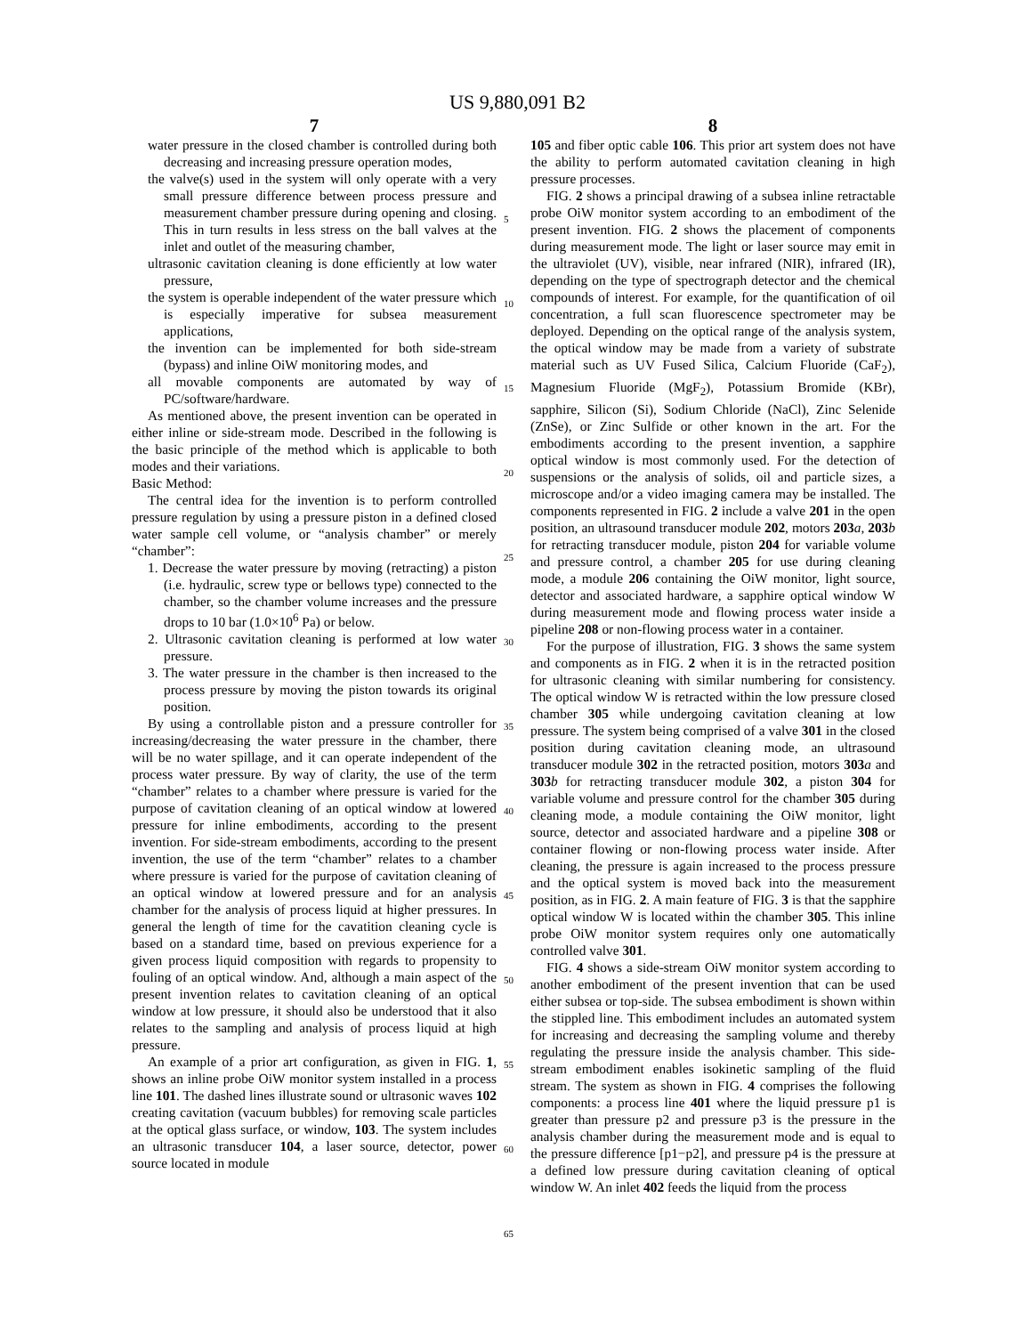US 9,880,091 B2
7
water pressure in the closed chamber is controlled during both decreasing and increasing pressure operation modes,
the valve(s) used in the system will only operate with a very small pressure difference between process pressure and measurement chamber pressure during opening and closing. This in turn results in less stress on the ball valves at the inlet and outlet of the measuring chamber,
ultrasonic cavitation cleaning is done efficiently at low water pressure,
the system is operable independent of the water pressure which is especially imperative for subsea measurement applications,
the invention can be implemented for both side-stream (bypass) and inline OiW monitoring modes, and
all movable components are automated by way of PC/software/hardware.
As mentioned above, the present invention can be operated in either inline or side-stream mode. Described in the following is the basic principle of the method which is applicable to both modes and their variations.
Basic Method:
The central idea for the invention is to perform controlled pressure regulation by using a pressure piston in a defined closed water sample cell volume, or “analysis chamber” or merely “chamber”:
1. Decrease the water pressure by moving (retracting) a piston (i.e. hydraulic, screw type or bellows type) connected to the chamber, so the chamber volume increases and the pressure drops to 10 bar (1.0×10<sup>6</sup> Pa) or below.
2. Ultrasonic cavitation cleaning is performed at low water pressure.
3. The water pressure in the chamber is then increased to the process pressure by moving the piston towards its original position.
By using a controllable piston and a pressure controller for increasing/decreasing the water pressure in the chamber, there will be no water spillage, and it can operate independent of the process water pressure. By way of clarity, the use of the term “chamber” relates to a chamber where pressure is varied for the purpose of cavitation cleaning of an optical window at lowered pressure for inline embodiments, according to the present invention. For side-stream embodiments, according to the present invention, the use of the term “chamber” relates to a chamber where pressure is varied for the purpose of cavitation cleaning of an optical window at lowered pressure and for an analysis chamber for the analysis of process liquid at higher pressures. In general the length of time for the cavatition cleaning cycle is based on a standard time, based on previous experience for a given process liquid composition with regards to propensity to fouling of an optical window. And, although a main aspect of the present invention relates to cavitation cleaning of an optical window at low pressure, it should also be understood that it also relates to the sampling and analysis of process liquid at high pressure.
An example of a prior art configuration, as given in FIG. 1, shows an inline probe OiW monitor system installed in a process line 101. The dashed lines illustrate sound or ultrasonic waves 102 creating cavitation (vacuum bubbles) for removing scale particles at the optical glass surface, or window, 103. The system includes an ultrasonic transducer 104, a laser source, detector, power source located in module
8
105 and fiber optic cable 106. This prior art system does not have the ability to perform automated cavitation cleaning in high pressure processes.
FIG. 2 shows a principal drawing of a subsea inline retractable probe OiW monitor system according to an embodiment of the present invention. FIG. 2 shows the placement of components during measurement mode. The light or laser source may emit in the ultraviolet (UV), visible, near infrared (NIR), infrared (IR), depending on the type of spectrograph detector and the chemical compounds of interest. For example, for the quantification of oil concentration, a full scan fluorescence spectrometer may be deployed. Depending on the optical range of the analysis system, the optical window may be made from a variety of substrate material such as UV Fused Silica, Calcium Fluoride (CaF<sub>2</sub>), Magnesium Fluoride (MgF<sub>2</sub>), Potassium Bromide (KBr), sapphire, Silicon (Si), Sodium Chloride (NaCl), Zinc Selenide (ZnSe), or Zinc Sulfide or other known in the art. For the embodiments according to the present invention, a sapphire optical window is most commonly used. For the detection of suspensions or the analysis of solids, oil and particle sizes, a microscope and/or a video imaging camera may be installed. The components represented in FIG. 2 include a valve 201 in the open position, an ultrasound transducer module 202, motors 203 a, 203 b for retracting transducer module, piston 204 for variable volume and pressure control, a chamber 205 for use during cleaning mode, a module 206 containing the OiW monitor, light source, detector and associated hardware, a sapphire optical window W during measurement mode and flowing process water inside a pipeline 208 or non-flowing process water in a container.
For the purpose of illustration, FIG. 3 shows the same system and components as in FIG. 2 when it is in the retracted position for ultrasonic cleaning with similar numbering for consistency. The optical window W is retracted within the low pressure closed chamber 305 while undergoing cavitation cleaning at low pressure. The system being comprised of a valve 301 in the closed position during cavitation cleaning mode, an ultrasound transducer module 302 in the retracted position, motors 303 a and 303 b for retracting transducer module 302, a piston 304 for variable volume and pressure control for the chamber 305 during cleaning mode, a module containing the OiW monitor, light source, detector and associated hardware and a pipeline 308 or container flowing or non-flowing process water inside. After cleaning, the pressure is again increased to the process pressure and the optical system is moved back into the measurement position, as in FIG. 2. A main feature of FIG. 3 is that the sapphire optical window W is located within the chamber 305. This inline probe OiW monitor system requires only one automatically controlled valve 301.
FIG. 4 shows a side-stream OiW monitor system according to another embodiment of the present invention that can be used either subsea or top-side. The subsea embodiment is shown within the stippled line. This embodiment includes an automated system for increasing and decreasing the sampling volume and thereby regulating the pressure inside the analysis chamber. This side-stream embodiment enables isokinetic sampling of the fluid stream. The system as shown in FIG. 4 comprises the following components: a process line 401 where the liquid pressure p1 is greater than pressure p2 and pressure p3 is the pressure in the analysis chamber during the measurement mode and is equal to the pressure difference [p1−p2], and pressure p4 is the pressure at a defined low pressure during cavitation cleaning of optical window W. An inlet 402 feeds the liquid from the process
5
10
15
20
25
30
35
40
45
50
55
60
65